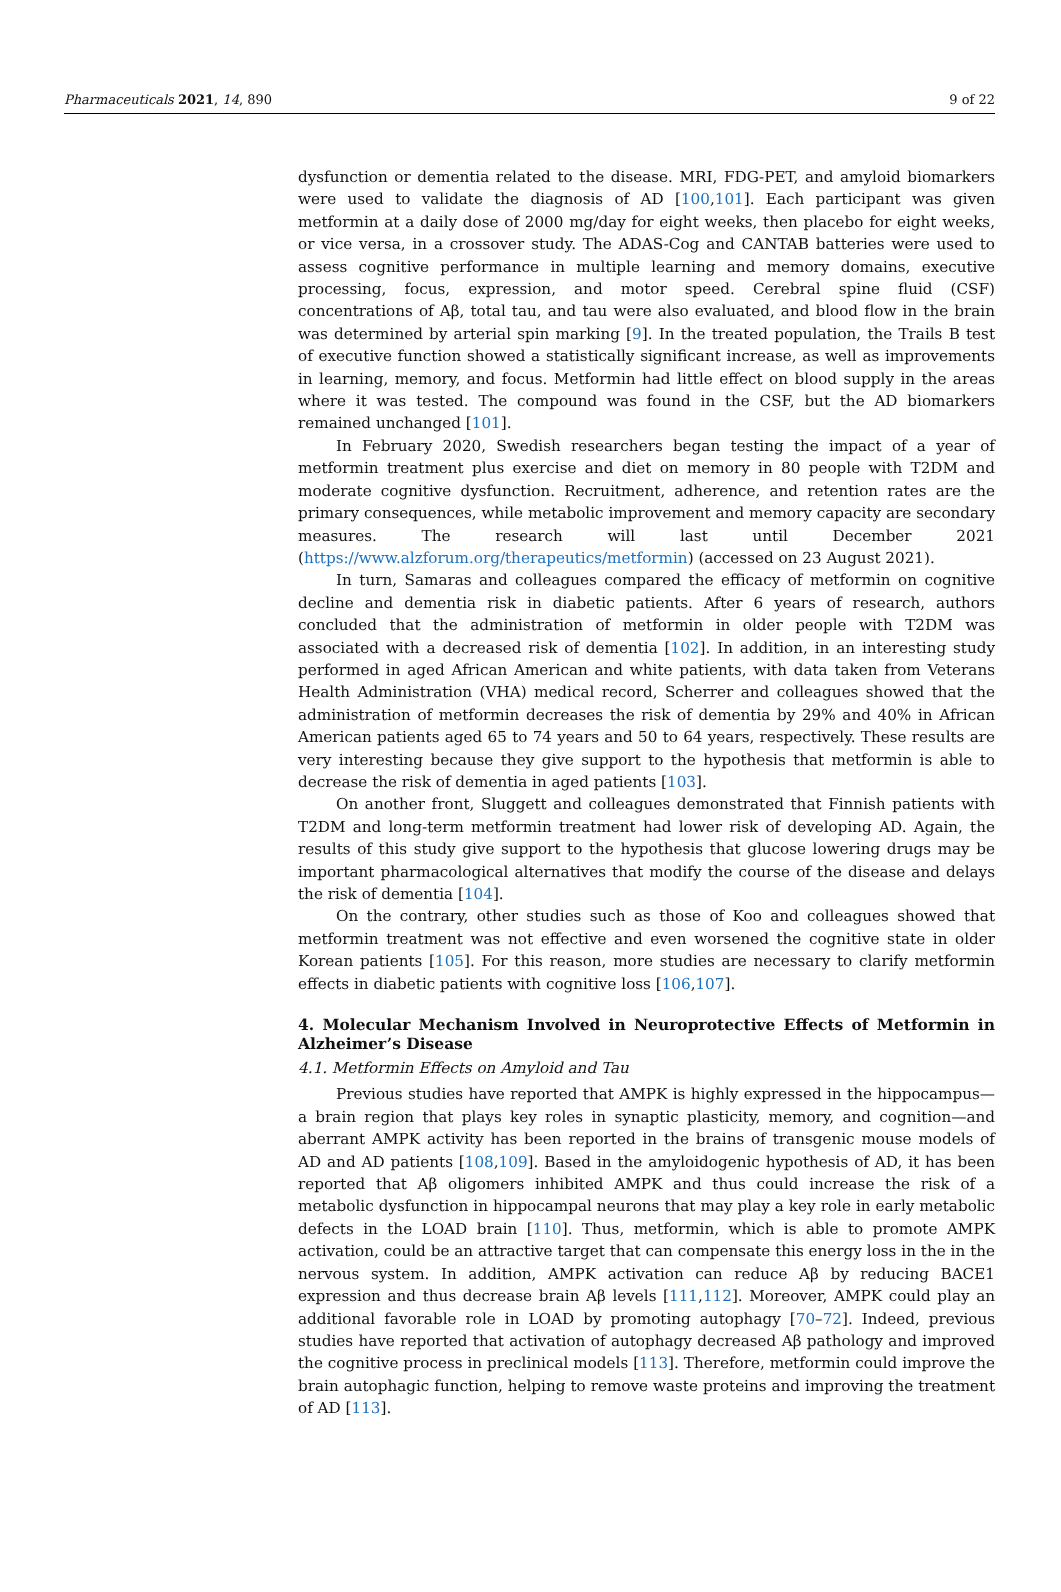Pharmaceuticals 2021, 14, 890 9 of 22
dysfunction or dementia related to the disease. MRI, FDG-PET, and amyloid biomarkers were used to validate the diagnosis of AD [100,101]. Each participant was given metformin at a daily dose of 2000 mg/day for eight weeks, then placebo for eight weeks, or vice versa, in a crossover study. The ADAS-Cog and CANTAB batteries were used to assess cognitive performance in multiple learning and memory domains, executive processing, focus, expression, and motor speed. Cerebral spine fluid (CSF) concentrations of Aβ, total tau, and tau were also evaluated, and blood flow in the brain was determined by arterial spin marking [9]. In the treated population, the Trails B test of executive function showed a statistically significant increase, as well as improvements in learning, memory, and focus. Metformin had little effect on blood supply in the areas where it was tested. The compound was found in the CSF, but the AD biomarkers remained unchanged [101].
In February 2020, Swedish researchers began testing the impact of a year of metformin treatment plus exercise and diet on memory in 80 people with T2DM and moderate cognitive dysfunction. Recruitment, adherence, and retention rates are the primary consequences, while metabolic improvement and memory capacity are secondary measures. The research will last until December 2021 (https://www.alzforum.org/therapeutics/metformin) (accessed on 23 August 2021).
In turn, Samaras and colleagues compared the efficacy of metformin on cognitive decline and dementia risk in diabetic patients. After 6 years of research, authors concluded that the administration of metformin in older people with T2DM was associated with a decreased risk of dementia [102]. In addition, in an interesting study performed in aged African American and white patients, with data taken from Veterans Health Administration (VHA) medical record, Scherrer and colleagues showed that the administration of metformin decreases the risk of dementia by 29% and 40% in African American patients aged 65 to 74 years and 50 to 64 years, respectively. These results are very interesting because they give support to the hypothesis that metformin is able to decrease the risk of dementia in aged patients [103].
On another front, Sluggett and colleagues demonstrated that Finnish patients with T2DM and long-term metformin treatment had lower risk of developing AD. Again, the results of this study give support to the hypothesis that glucose lowering drugs may be important pharmacological alternatives that modify the course of the disease and delays the risk of dementia [104].
On the contrary, other studies such as those of Koo and colleagues showed that metformin treatment was not effective and even worsened the cognitive state in older Korean patients [105]. For this reason, more studies are necessary to clarify metformin effects in diabetic patients with cognitive loss [106,107].
4. Molecular Mechanism Involved in Neuroprotective Effects of Metformin in Alzheimer’s Disease
4.1. Metformin Effects on Amyloid and Tau
Previous studies have reported that AMPK is highly expressed in the hippocampus—a brain region that plays key roles in synaptic plasticity, memory, and cognition—and aberrant AMPK activity has been reported in the brains of transgenic mouse models of AD and AD patients [108,109]. Based in the amyloidogenic hypothesis of AD, it has been reported that Aβ oligomers inhibited AMPK and thus could increase the risk of a metabolic dysfunction in hippocampal neurons that may play a key role in early metabolic defects in the LOAD brain [110]. Thus, metformin, which is able to promote AMPK activation, could be an attractive target that can compensate this energy loss in the in the nervous system. In addition, AMPK activation can reduce Aβ by reducing BACE1 expression and thus decrease brain Aβ levels [111,112]. Moreover, AMPK could play an additional favorable role in LOAD by promoting autophagy [70–72]. Indeed, previous studies have reported that activation of autophagy decreased Aβ pathology and improved the cognitive process in preclinical models [113]. Therefore, metformin could improve the brain autophagic function, helping to remove waste proteins and improving the treatment of AD [113].